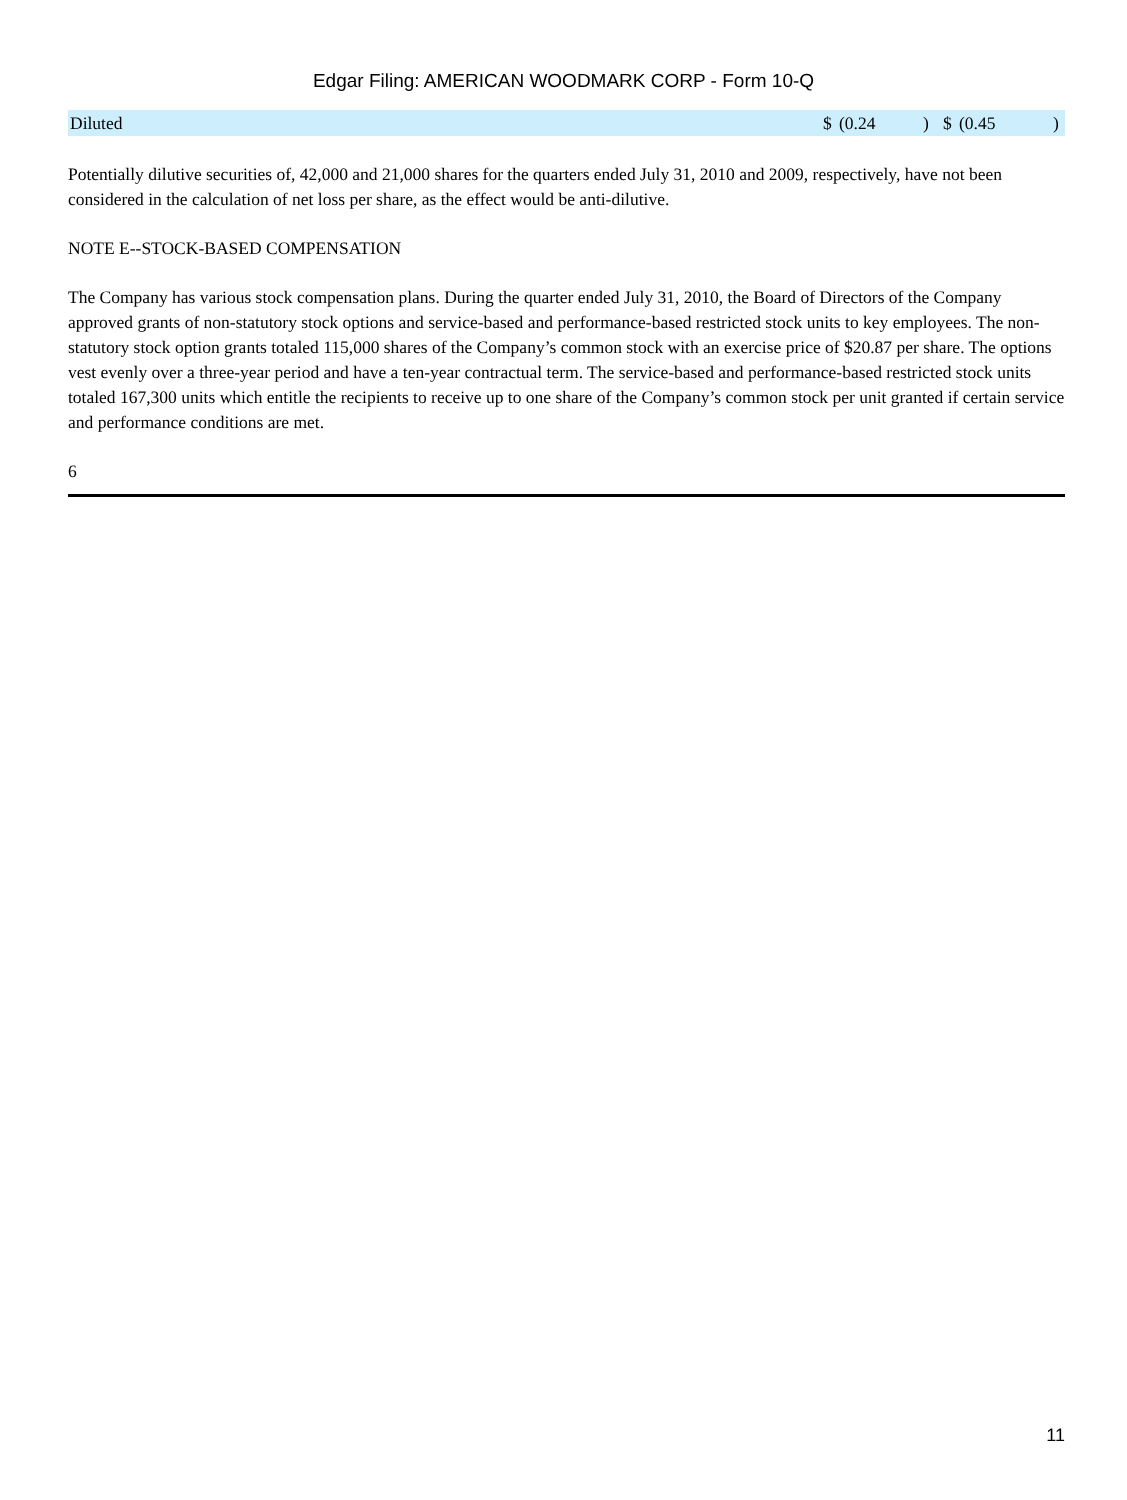Edgar Filing: AMERICAN WOODMARK CORP - Form 10-Q
| Diluted | $ | (0.24 | ) | $ | (0.45 | ) |
Potentially dilutive securities of, 42,000 and 21,000 shares for the quarters ended July 31, 2010 and 2009, respectively, have not been considered in the calculation of net loss per share, as the effect would be anti-dilutive.
NOTE E--STOCK-BASED COMPENSATION
The Company has various stock compensation plans. During the quarter ended July 31, 2010, the Board of Directors of the Company approved grants of non-statutory stock options and service-based and performance-based restricted stock units to key employees. The non-statutory stock option grants totaled 115,000 shares of the Company’s common stock with an exercise price of $20.87 per share. The options vest evenly over a three-year period and have a ten-year contractual term. The service-based and performance-based restricted stock units totaled 167,300 units which entitle the recipients to receive up to one share of the Company’s common stock per unit granted if certain service and performance conditions are met.
6
11